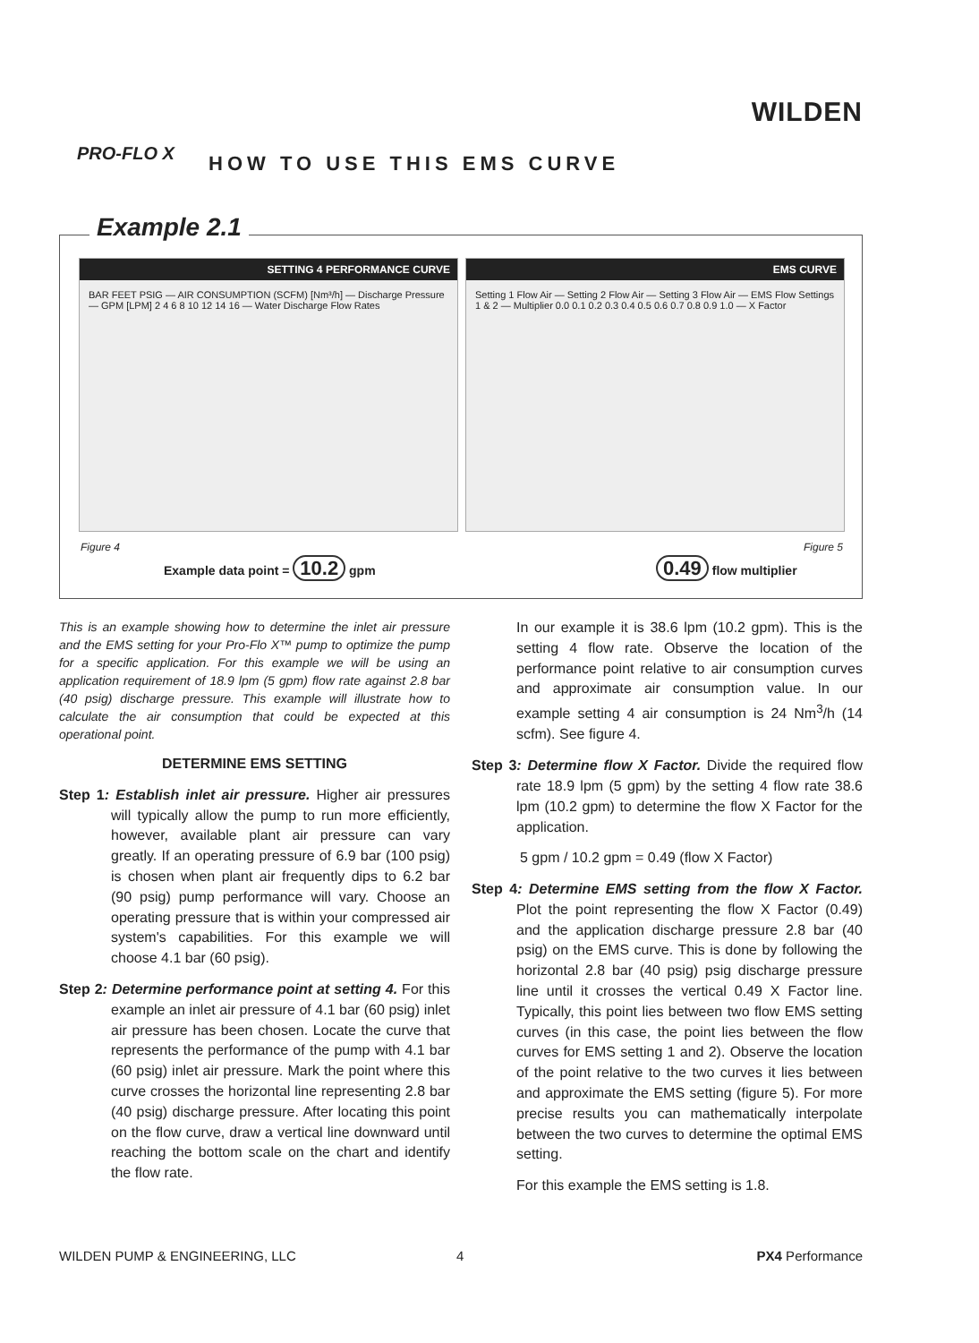WILDEN
PRO-FLO X HOW TO USE THIS EMS CURVE
Example 2.1
SETTING 4 PERFORMANCE CURVE
BAR FEET PSIG — AIR CONSUMPTION (SCFM) [Nm³/h] — Discharge Pressure — GPM [LPM] 2 4 6 8 10 12 14 16 — Water Discharge Flow Rates
EMS CURVE
Setting 1 Flow Air — Setting 2 Flow Air — Setting 3 Flow Air — EMS Flow Settings 1 & 2 — Multiplier 0.0 0.1 0.2 0.3 0.4 0.5 0.6 0.7 0.8 0.9 1.0 — X Factor
Figure 4 Figure 5
Example data point = 10.2 gpm 0.49 flow multiplier
This is an example showing how to determine the inlet air pressure and the EMS setting for your Pro-Flo X™ pump to optimize the pump for a specific application. For this example we will be using an application requirement of 18.9 lpm (5 gpm) flow rate against 2.8 bar (40 psig) discharge pressure. This example will illustrate how to calculate the air consumption that could be expected at this operational point.
DETERMINE EMS SETTING
Step 1: Establish inlet air pressure. Higher air pressures will typically allow the pump to run more efficiently, however, available plant air pressure can vary greatly. If an operating pressure of 6.9 bar (100 psig) is chosen when plant air frequently dips to 6.2 bar (90 psig) pump performance will vary. Choose an operating pressure that is within your compressed air system's capabilities. For this example we will choose 4.1 bar (60 psig).
Step 2: Determine performance point at setting 4. For this example an inlet air pressure of 4.1 bar (60 psig) inlet air pressure has been chosen. Locate the curve that represents the performance of the pump with 4.1 bar (60 psig) inlet air pressure. Mark the point where this curve crosses the horizontal line representing 2.8 bar (40 psig) discharge pressure. After locating this point on the flow curve, draw a vertical line downward until reaching the bottom scale on the chart and identify the flow rate.
In our example it is 38.6 lpm (10.2 gpm). This is the setting 4 flow rate. Observe the location of the performance point relative to air consumption curves and approximate air consumption value. In our example setting 4 air consumption is 24 Nm<sup>3</sup>/h (14 scfm). See figure 4.
Step 3: Determine flow X Factor. Divide the required flow rate 18.9 lpm (5 gpm) by the setting 4 flow rate 38.6 lpm (10.2 gpm) to determine the flow X Factor for the application.
5 gpm / 10.2 gpm = 0.49 (flow X Factor)
Step 4: Determine EMS setting from the flow X Factor. Plot the point representing the flow X Factor (0.49) and the application discharge pressure 2.8 bar (40 psig) on the EMS curve. This is done by following the horizontal 2.8 bar (40 psig) psig discharge pressure line until it crosses the vertical 0.49 X Factor line. Typically, this point lies between two flow EMS setting curves (in this case, the point lies between the flow curves for EMS setting 1 and 2). Observe the location of the point relative to the two curves it lies between and approximate the EMS setting (figure 5). For more precise results you can mathematically interpolate between the two curves to determine the optimal EMS setting.
For this example the EMS setting is 1.8.
WILDEN PUMP & ENGINEERING, LLC 4 PX4 Performance